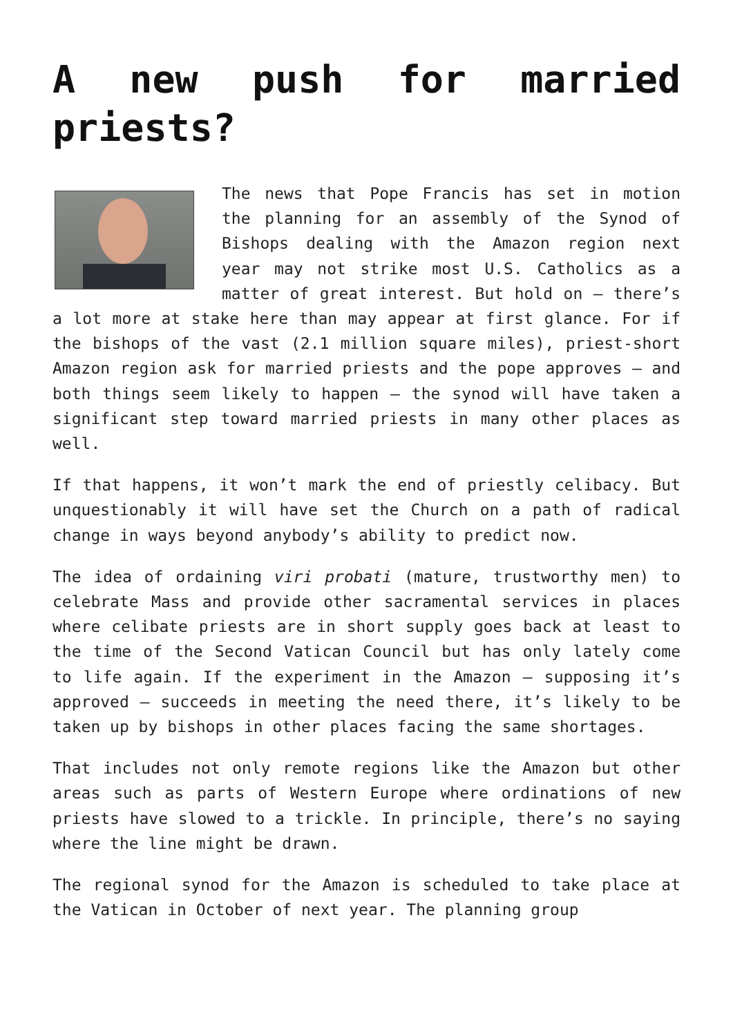A new push for married priests?
The news that Pope Francis has set in motion the planning for an assembly of the Synod of Bishops dealing with the Amazon region next year may not strike most U.S. Catholics as a matter of great interest. But hold on — there’s a lot more at stake here than may appear at first glance. For if the bishops of the vast (2.1 million square miles), priest-short Amazon region ask for married priests and the pope approves — and both things seem likely to happen — the synod will have taken a significant step toward married priests in many other places as well.
If that happens, it won’t mark the end of priestly celibacy. But unquestionably it will have set the Church on a path of radical change in ways beyond anybody’s ability to predict now.
The idea of ordaining viri probati (mature, trustworthy men) to celebrate Mass and provide other sacramental services in places where celibate priests are in short supply goes back at least to the time of the Second Vatican Council but has only lately come to life again. If the experiment in the Amazon — supposing it’s approved — succeeds in meeting the need there, it’s likely to be taken up by bishops in other places facing the same shortages.
That includes not only remote regions like the Amazon but other areas such as parts of Western Europe where ordinations of new priests have slowed to a trickle. In principle, there’s no saying where the line might be drawn.
The regional synod for the Amazon is scheduled to take place at the Vatican in October of next year. The planning group